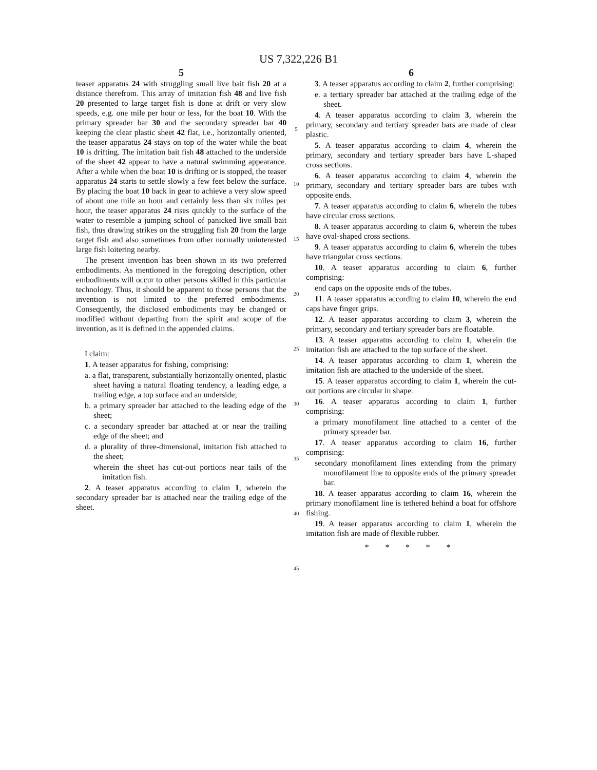US 7,322,226 B1
5
teaser apparatus 24 with struggling small live bait fish 20 at a distance therefrom. This array of imitation fish 48 and live fish 20 presented to large target fish is done at drift or very slow speeds, e.g. one mile per hour or less, for the boat 10. With the primary spreader bar 30 and the secondary spreader bar 40 keeping the clear plastic sheet 42 flat, i.e., horizontally oriented, the teaser apparatus 24 stays on top of the water while the boat 10 is drifting. The imitation bait fish 48 attached to the underside of the sheet 42 appear to have a natural swimming appearance. After a while when the boat 10 is drifting or is stopped, the teaser apparatus 24 starts to settle slowly a few feet below the surface. By placing the boat 10 back in gear to achieve a very slow speed of about one mile an hour and certainly less than six miles per hour, the teaser apparatus 24 rises quickly to the surface of the water to resemble a jumping school of panicked live small bait fish, thus drawing strikes on the struggling fish 20 from the large target fish and also sometimes from other normally uninterested large fish loitering nearby.
The present invention has been shown in its two preferred embodiments. As mentioned in the foregoing description, other embodiments will occur to other persons skilled in this particular technology. Thus, it should be apparent to those persons that the invention is not limited to the preferred embodiments. Consequently, the disclosed embodiments may be changed or modified without departing from the spirit and scope of the invention, as it is defined in the appended claims.
I claim:
1. A teaser apparatus for fishing, comprising:
a. a flat, transparent, substantially horizontally oriented, plastic sheet having a natural floating tendency, a leading edge, a trailing edge, a top surface and an underside;
b. a primary spreader bar attached to the leading edge of the sheet;
c. a secondary spreader bar attached at or near the trailing edge of the sheet; and
d. a plurality of three-dimensional, imitation fish attached to the sheet;
wherein the sheet has cut-out portions near tails of the imitation fish.
2. A teaser apparatus according to claim 1, wherein the secondary spreader bar is attached near the trailing edge of the sheet.
5
10
15
20
25
30
35
40
45
6
3. A teaser apparatus according to claim 2, further comprising:
e. a tertiary spreader bar attached at the trailing edge of the sheet.
4. A teaser apparatus according to claim 3, wherein the primary, secondary and tertiary spreader bars are made of clear plastic.
5. A teaser apparatus according to claim 4, wherein the primary, secondary and tertiary spreader bars have L-shaped cross sections.
6. A teaser apparatus according to claim 4, wherein the primary, secondary and tertiary spreader bars are tubes with opposite ends.
7. A teaser apparatus according to claim 6, wherein the tubes have circular cross sections.
8. A teaser apparatus according to claim 6, wherein the tubes have oval-shaped cross sections.
9. A teaser apparatus according to claim 6, wherein the tubes have triangular cross sections.
10. A teaser apparatus according to claim 6, further comprising:
end caps on the opposite ends of the tubes.
11. A teaser apparatus according to claim 10, wherein the end caps have finger grips.
12. A teaser apparatus according to claim 3, wherein the primary, secondary and tertiary spreader bars are floatable.
13. A teaser apparatus according to claim 1, wherein the imitation fish are attached to the top surface of the sheet.
14. A teaser apparatus according to claim 1, wherein the imitation fish are attached to the underside of the sheet.
15. A teaser apparatus according to claim 1, wherein the cut-out portions are circular in shape.
16. A teaser apparatus according to claim 1, further comprising:
a primary monofilament line attached to a center of the primary spreader bar.
17. A teaser apparatus according to claim 16, further comprising:
secondary monofilament lines extending from the primary monofilament line to opposite ends of the primary spreader bar.
18. A teaser apparatus according to claim 16, wherein the primary monofilament line is tethered behind a boat for offshore fishing.
19. A teaser apparatus according to claim 1, wherein the imitation fish are made of flexible rubber.
* * * * *